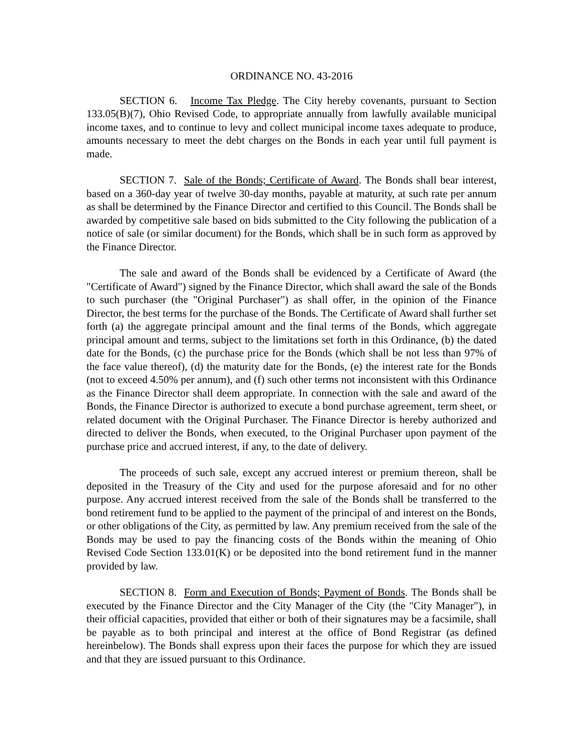ORDINANCE NO. 43-2016
SECTION 6. Income Tax Pledge. The City hereby covenants, pursuant to Section 133.05(B)(7), Ohio Revised Code, to appropriate annually from lawfully available municipal income taxes, and to continue to levy and collect municipal income taxes adequate to produce, amounts necessary to meet the debt charges on the Bonds in each year until full payment is made.
SECTION 7. Sale of the Bonds; Certificate of Award. The Bonds shall bear interest, based on a 360-day year of twelve 30-day months, payable at maturity, at such rate per annum as shall be determined by the Finance Director and certified to this Council. The Bonds shall be awarded by competitive sale based on bids submitted to the City following the publication of a notice of sale (or similar document) for the Bonds, which shall be in such form as approved by the Finance Director.
The sale and award of the Bonds shall be evidenced by a Certificate of Award (the "Certificate of Award") signed by the Finance Director, which shall award the sale of the Bonds to such purchaser (the "Original Purchaser") as shall offer, in the opinion of the Finance Director, the best terms for the purchase of the Bonds. The Certificate of Award shall further set forth (a) the aggregate principal amount and the final terms of the Bonds, which aggregate principal amount and terms, subject to the limitations set forth in this Ordinance, (b) the dated date for the Bonds, (c) the purchase price for the Bonds (which shall be not less than 97% of the face value thereof), (d) the maturity date for the Bonds, (e) the interest rate for the Bonds (not to exceed 4.50% per annum), and (f) such other terms not inconsistent with this Ordinance as the Finance Director shall deem appropriate. In connection with the sale and award of the Bonds, the Finance Director is authorized to execute a bond purchase agreement, term sheet, or related document with the Original Purchaser. The Finance Director is hereby authorized and directed to deliver the Bonds, when executed, to the Original Purchaser upon payment of the purchase price and accrued interest, if any, to the date of delivery.
The proceeds of such sale, except any accrued interest or premium thereon, shall be deposited in the Treasury of the City and used for the purpose aforesaid and for no other purpose. Any accrued interest received from the sale of the Bonds shall be transferred to the bond retirement fund to be applied to the payment of the principal of and interest on the Bonds, or other obligations of the City, as permitted by law. Any premium received from the sale of the Bonds may be used to pay the financing costs of the Bonds within the meaning of Ohio Revised Code Section 133.01(K) or be deposited into the bond retirement fund in the manner provided by law.
SECTION 8. Form and Execution of Bonds; Payment of Bonds. The Bonds shall be executed by the Finance Director and the City Manager of the City (the "City Manager"), in their official capacities, provided that either or both of their signatures may be a facsimile, shall be payable as to both principal and interest at the office of Bond Registrar (as defined hereinbelow). The Bonds shall express upon their faces the purpose for which they are issued and that they are issued pursuant to this Ordinance.